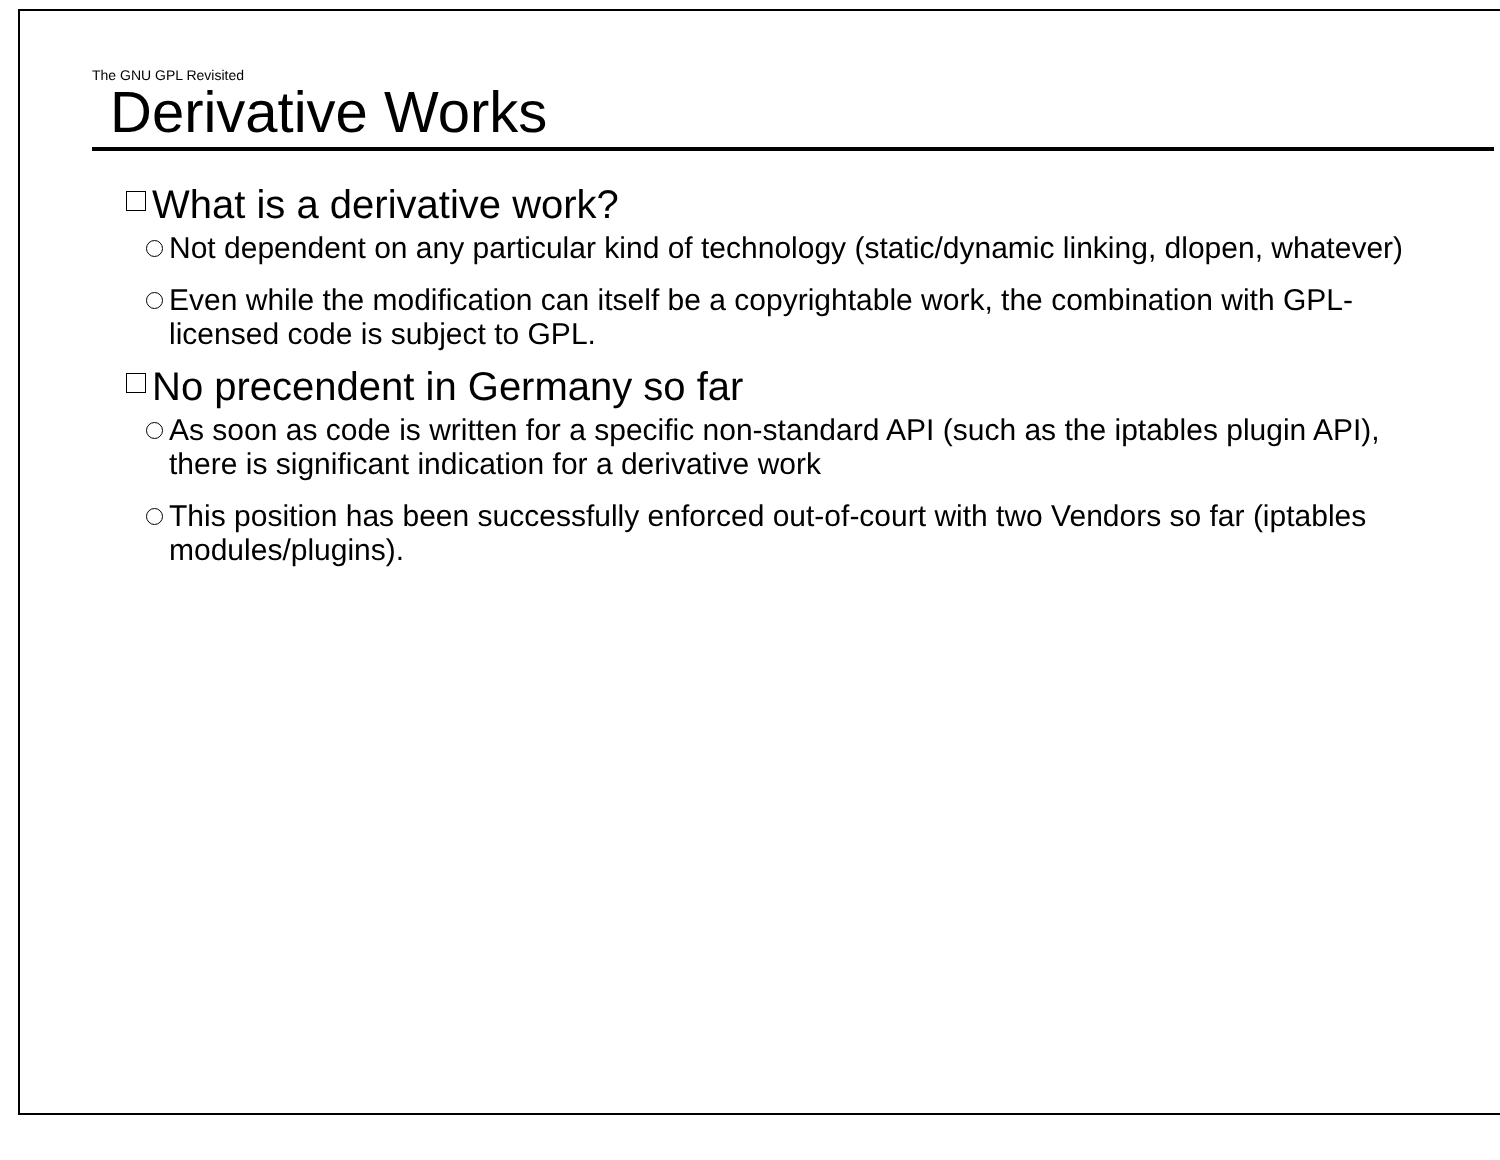The GNU GPL Revisited
Derivative Works
What is a derivative work?
Not dependent on any particular kind of technology (static/dynamic linking, dlopen, whatever)
Even while the modification can itself be a copyrightable work, the combination with GPL-licensed code is subject to GPL.
No precendent in Germany so far
As soon as code is written for a specific non-standard API (such as the iptables plugin API), there is significant indication for a derivative work
This position has been successfully enforced out-of-court with two Vendors so far (iptables modules/plugins).